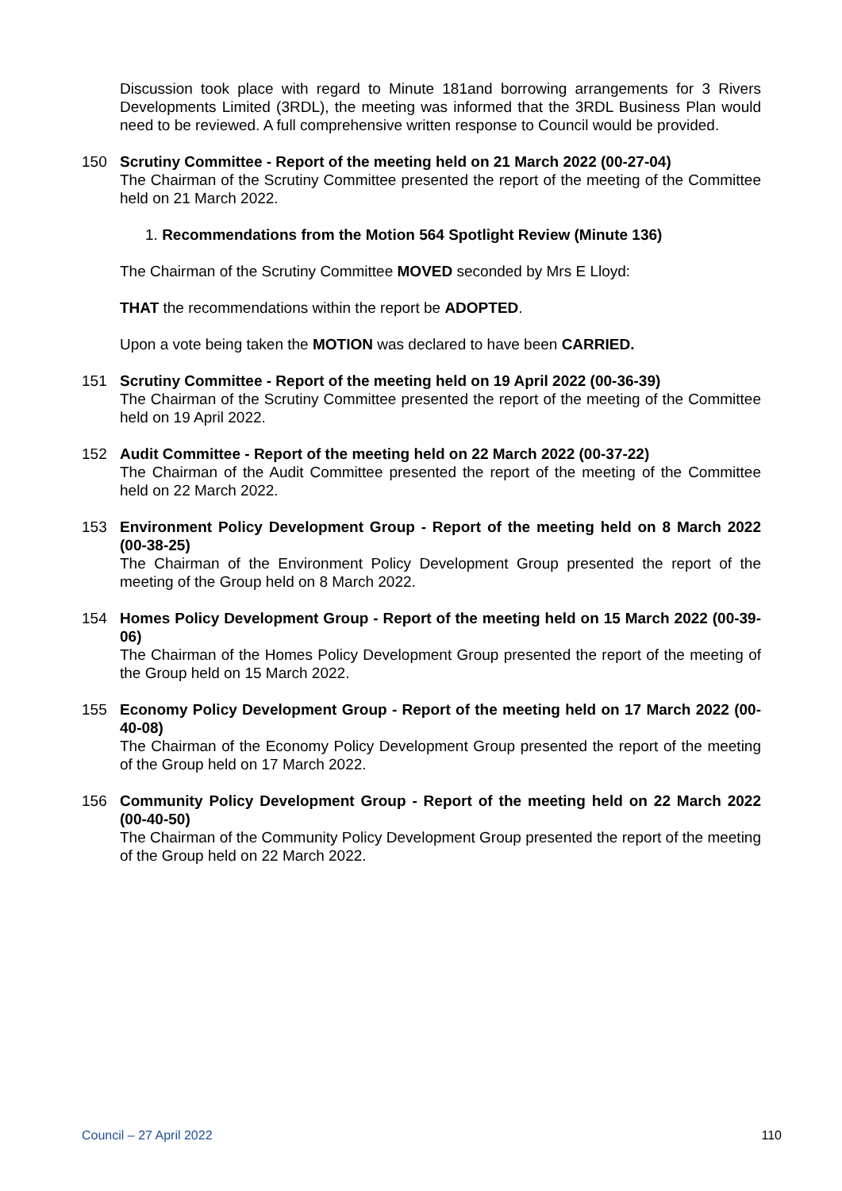Discussion took place with regard to Minute 181and borrowing arrangements for 3 Rivers Developments Limited (3RDL), the meeting was informed that the 3RDL Business Plan would need to be reviewed. A full comprehensive written response to Council would be provided.
150 Scrutiny Committee - Report of the meeting held on 21 March 2022 (00-27-04)
The Chairman of the Scrutiny Committee presented the report of the meeting of the Committee held on 21 March 2022.
1. Recommendations from the Motion 564 Spotlight Review (Minute 136)
The Chairman of the Scrutiny Committee MOVED seconded by Mrs E Lloyd:
THAT the recommendations within the report be ADOPTED.
Upon a vote being taken the MOTION was declared to have been CARRIED.
151 Scrutiny Committee - Report of the meeting held on 19 April 2022 (00-36-39)
The Chairman of the Scrutiny Committee presented the report of the meeting of the Committee held on 19 April 2022.
152 Audit Committee - Report of the meeting held on 22 March 2022 (00-37-22)
The Chairman of the Audit Committee presented the report of the meeting of the Committee held on 22 March 2022.
153 Environment Policy Development Group - Report of the meeting held on 8 March 2022 (00-38-25)
The Chairman of the Environment Policy Development Group presented the report of the meeting of the Group held on 8 March 2022.
154 Homes Policy Development Group - Report of the meeting held on 15 March 2022 (00-39-06)
The Chairman of the Homes Policy Development Group presented the report of the meeting of the Group held on 15 March 2022.
155 Economy Policy Development Group - Report of the meeting held on 17 March 2022 (00-40-08)
The Chairman of the Economy Policy Development Group presented the report of the meeting of the Group held on 17 March 2022.
156 Community Policy Development Group - Report of the meeting held on 22 March 2022 (00-40-50)
The Chairman of the Community Policy Development Group presented the report of the meeting of the Group held on 22 March 2022.
Council – 27 April 2022 110